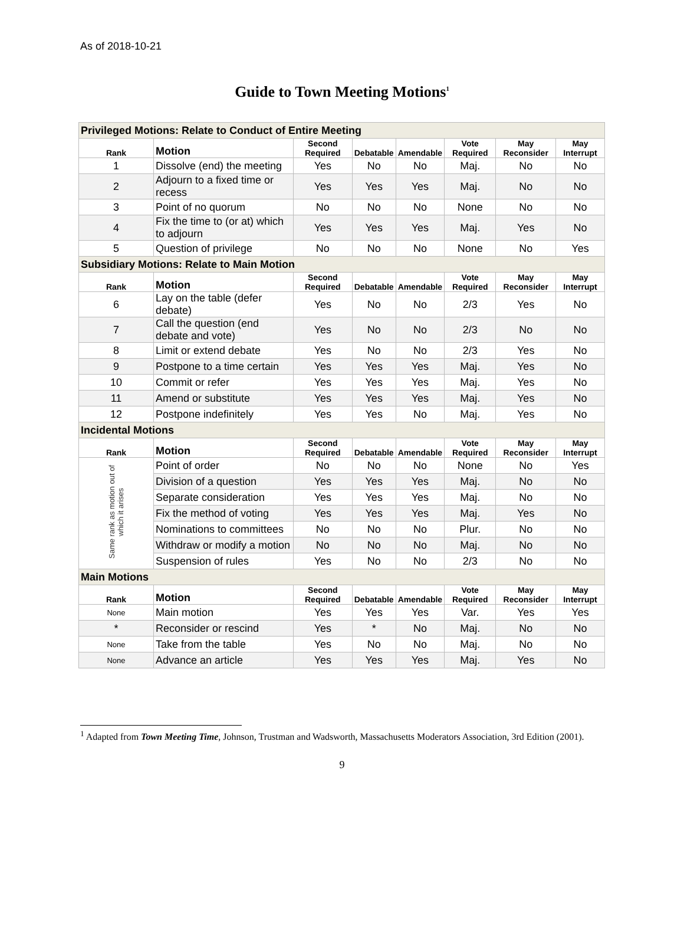As of 2018-10-21
Guide to Town Meeting Motions<sup>1</sup>
| Privileged Motions: Relate to Conduct of Entire Meeting | | | | | | | |
| Rank | Motion | Second Required | Debatable | Amendable | Vote Required | May Reconsider | May Interrupt |
| 1 | Dissolve (end) the meeting | Yes | No | No | Maj. | No | No |
| 2 | Adjourn to a fixed time or recess | Yes | Yes | Yes | Maj. | No | No |
| 3 | Point of no quorum | No | No | No | None | No | No |
| 4 | Fix the time to (or at) which to adjourn | Yes | Yes | Yes | Maj. | Yes | No |
| 5 | Question of privilege | No | No | No | None | No | Yes |
| Subsidiary Motions: Relate to Main Motion | | | | | | | |
| Rank | Motion | Second Required | Debatable | Amendable | Vote Required | May Reconsider | May Interrupt |
| 6 | Lay on the table (defer debate) | Yes | No | No | 2/3 | Yes | No |
| 7 | Call the question (end debate and vote) | Yes | No | No | 2/3 | No | No |
| 8 | Limit or extend debate | Yes | No | No | 2/3 | Yes | No |
| 9 | Postpone to a time certain | Yes | Yes | Yes | Maj. | Yes | No |
| 10 | Commit or refer | Yes | Yes | Yes | Maj. | Yes | No |
| 11 | Amend or substitute | Yes | Yes | Yes | Maj. | Yes | No |
| 12 | Postpone indefinitely | Yes | Yes | No | Maj. | Yes | No |
| Incidental Motions | | | | | | | |
| Rank | Motion | Second Required | Debatable | Amendable | Vote Required | May Reconsider | May Interrupt |
| Same rank as motion out of which it arises | Point of order | No | No | No | None | No | Yes |
| | Division of a question | Yes | Yes | Yes | Maj. | No | No |
| | Separate consideration | Yes | Yes | Yes | Maj. | No | No |
| | Fix the method of voting | Yes | Yes | Yes | Maj. | Yes | No |
| | Nominations to committees | No | No | No | Plur. | No | No |
| | Withdraw or modify a motion | No | No | No | Maj. | No | No |
| | Suspension of rules | Yes | No | No | 2/3 | No | No |
| Main Motions | | | | | | | |
| Rank | Motion | Second Required | Debatable | Amendable | Vote Required | May Reconsider | May Interrupt |
| None | Main motion | Yes | Yes | Yes | Var. | Yes | Yes |
| * | Reconsider or rescind | Yes | * | No | Maj. | No | No |
| None | Take from the table | Yes | No | No | Maj. | No | No |
| None | Advance an article | Yes | Yes | Yes | Maj. | Yes | No |
<sup>1</sup> Adapted from Town Meeting Time, Johnson, Trustman and Wadsworth, Massachusetts Moderators Association, 3rd Edition (2001).
9